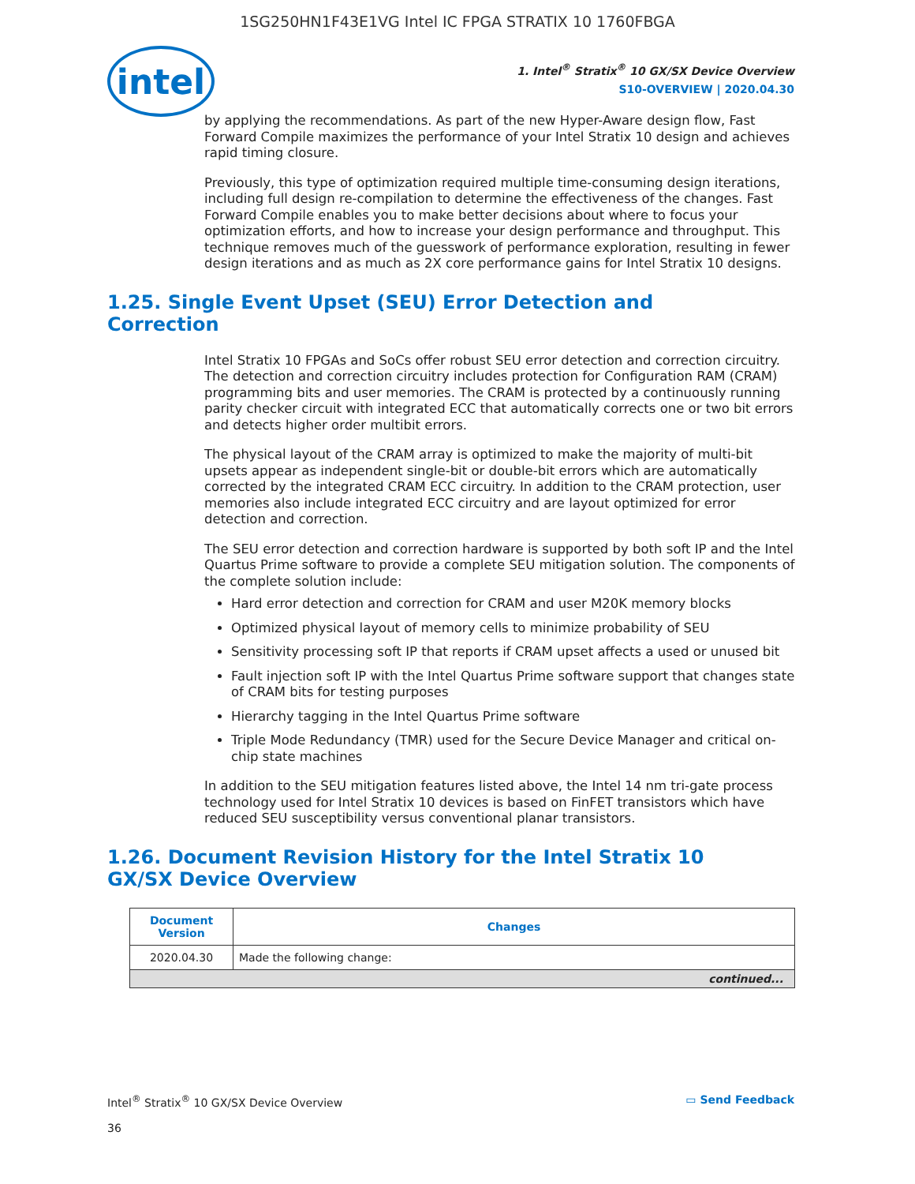1SG250HN1F43E1VG Intel IC FPGA STRATIX 10 1760FBGA
intel
1. Intel<sup>®</sup> Stratix<sup>®</sup> 10 GX/SX Device Overview
S10-OVERVIEW | 2020.04.30
by applying the recommendations. As part of the new Hyper-Aware design flow, Fast Forward Compile maximizes the performance of your Intel Stratix 10 design and achieves rapid timing closure.
Previously, this type of optimization required multiple time-consuming design iterations, including full design re-compilation to determine the effectiveness of the changes. Fast Forward Compile enables you to make better decisions about where to focus your optimization efforts, and how to increase your design performance and throughput. This technique removes much of the guesswork of performance exploration, resulting in fewer design iterations and as much as 2X core performance gains for Intel Stratix 10 designs.
1.25. Single Event Upset (SEU) Error Detection and Correction
Intel Stratix 10 FPGAs and SoCs offer robust SEU error detection and correction circuitry. The detection and correction circuitry includes protection for Configuration RAM (CRAM) programming bits and user memories. The CRAM is protected by a continuously running parity checker circuit with integrated ECC that automatically corrects one or two bit errors and detects higher order multibit errors.
The physical layout of the CRAM array is optimized to make the majority of multi-bit upsets appear as independent single-bit or double-bit errors which are automatically corrected by the integrated CRAM ECC circuitry. In addition to the CRAM protection, user memories also include integrated ECC circuitry and are layout optimized for error detection and correction.
The SEU error detection and correction hardware is supported by both soft IP and the Intel Quartus Prime software to provide a complete SEU mitigation solution. The components of the complete solution include:
Hard error detection and correction for CRAM and user M20K memory blocks
Optimized physical layout of memory cells to minimize probability of SEU
Sensitivity processing soft IP that reports if CRAM upset affects a used or unused bit
Fault injection soft IP with the Intel Quartus Prime software support that changes state of CRAM bits for testing purposes
Hierarchy tagging in the Intel Quartus Prime software
Triple Mode Redundancy (TMR) used for the Secure Device Manager and critical on-chip state machines
In addition to the SEU mitigation features listed above, the Intel 14 nm tri-gate process technology used for Intel Stratix 10 devices is based on FinFET transistors which have reduced SEU susceptibility versus conventional planar transistors.
1.26. Document Revision History for the Intel Stratix 10 GX/SX Device Overview
| Document Version | Changes |
| --- | --- |
| 2020.04.30 | Made the following change: |
| continued... | |
Intel<sup>®</sup> Stratix<sup>®</sup> 10 GX/SX Device Overview
36 ▭ Send Feedback